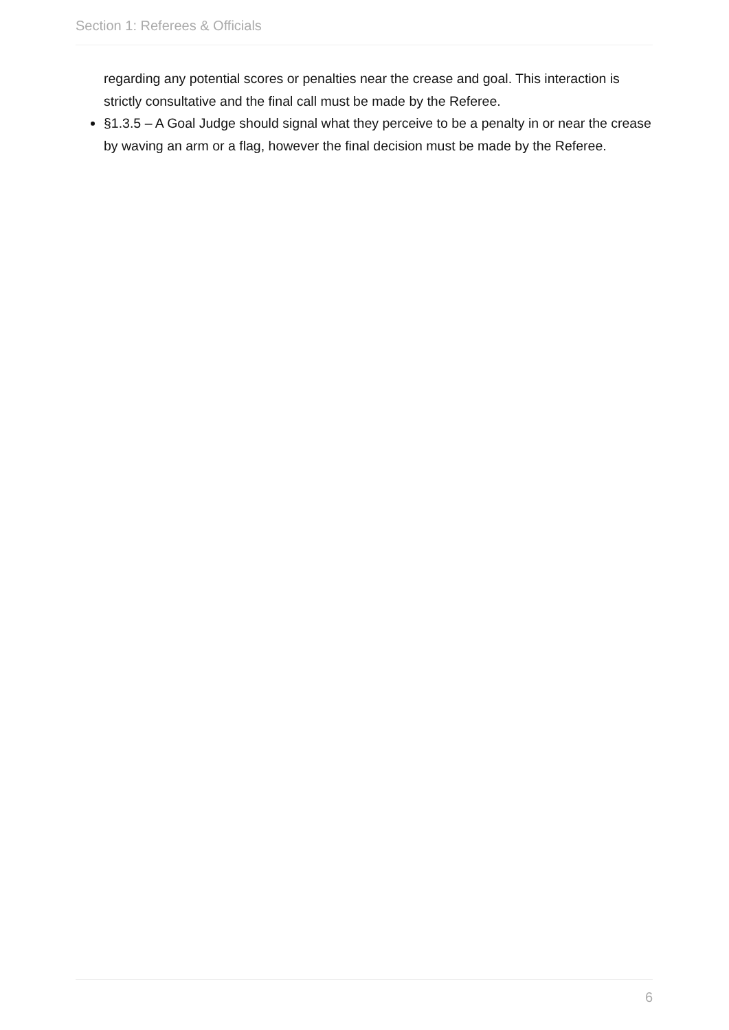Section 1: Referees & Officials
regarding any potential scores or penalties near the crease and goal. This interaction is strictly consultative and the final call must be made by the Referee.
§1.3.5 – A Goal Judge should signal what they perceive to be a penalty in or near the crease by waving an arm or a flag, however the final decision must be made by the Referee.
6